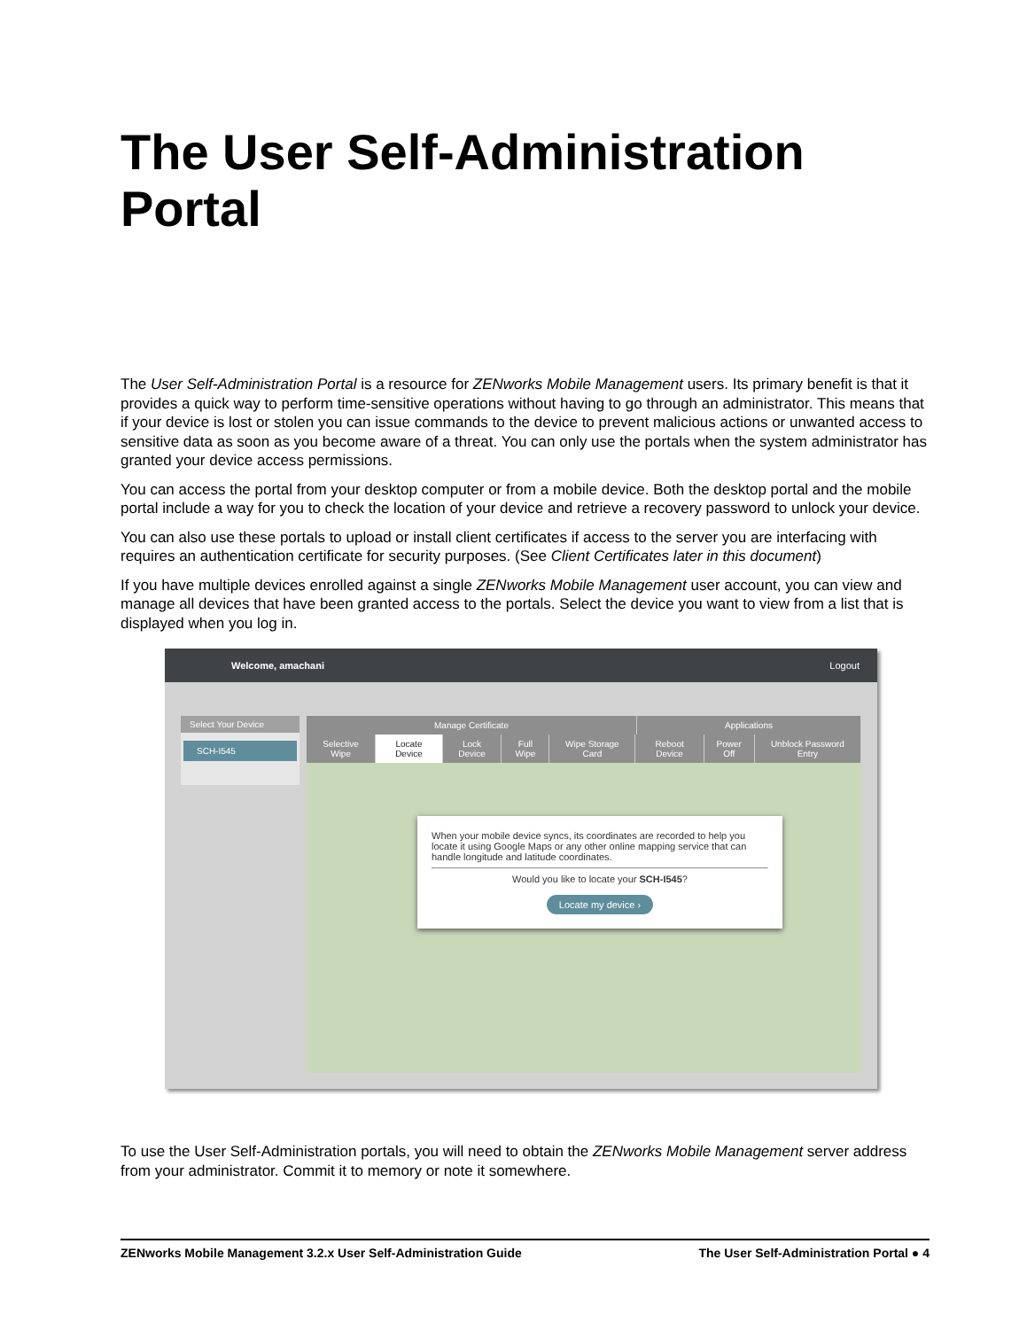The User Self-Administration
Portal
The User Self-Administration Portal is a resource for ZENworks Mobile Management users. Its primary benefit is that it provides a quick way to perform time-sensitive operations without having to go through an administrator. This means that if your device is lost or stolen you can issue commands to the device to prevent malicious actions or unwanted access to sensitive data as soon as you become aware of a threat. You can only use the portals when the system administrator has granted your device access permissions.
You can access the portal from your desktop computer or from a mobile device. Both the desktop portal and the mobile portal include a way for you to check the location of your device and retrieve a recovery password to unlock your device.
You can also use these portals to upload or install client certificates if access to the server you are interfacing with requires an authentication certificate for security purposes. (See Client Certificates later in this document)
If you have multiple devices enrolled against a single ZENworks Mobile Management user account, you can view and manage all devices that have been granted access to the portals. Select the device you want to view from a list that is displayed when you log in.
Welcome, amachani Logout
Select Your Device
SCH-I545
Manage Certificate Applications
Selective Wipe Locate Device Lock Device Full Wipe Wipe Storage Card Reboot Device Power Off Unblock Password Entry
When your mobile device syncs, its coordinates are recorded to help you locate it using Google Maps or any other online mapping service that can handle longitude and latitude coordinates.
Would you like to locate your SCH-I545?
Locate my device ›
To use the User Self-Administration portals, you will need to obtain the ZENworks Mobile Management server address from your administrator. Commit it to memory or note it somewhere.
ZENworks Mobile Management 3.2.x User Self-Administration Guide The User Self-Administration Portal ● 4